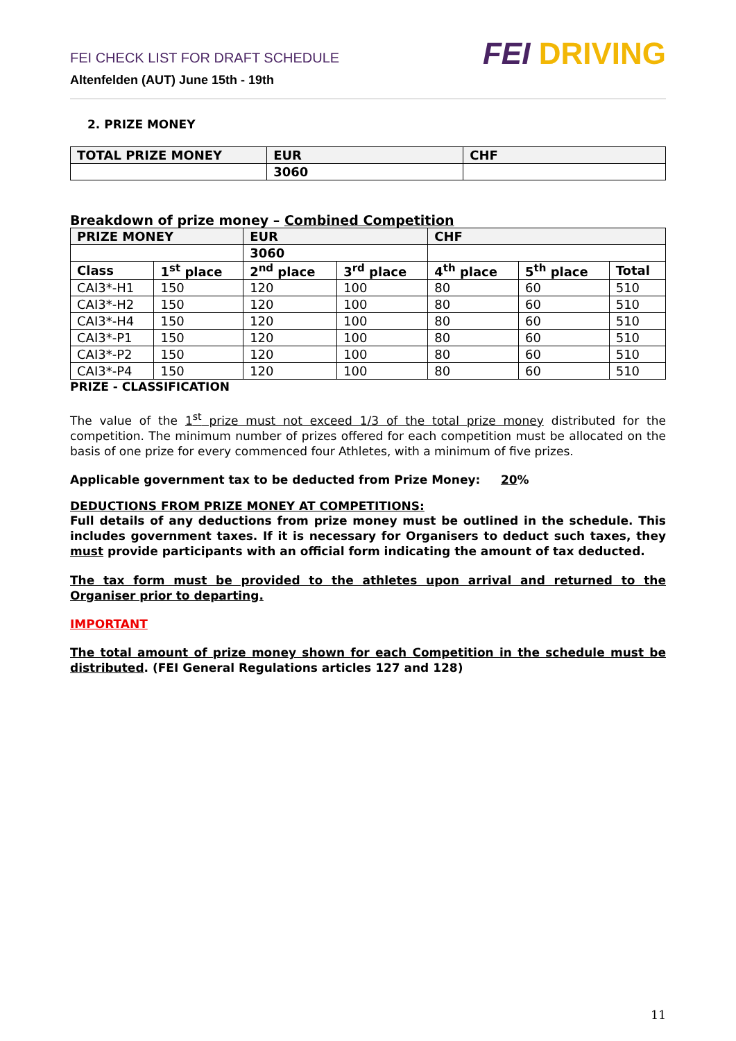FEI CHECK LIST FOR DRAFT SCHEDULE
Altenfelden (AUT) June 15th - 19th
FEI DRIVING
2. PRIZE MONEY
| TOTAL PRIZE MONEY | EUR | CHF |
| --- | --- | --- |
| | 3060 | |
Breakdown of prize money – Combined Competition
| PRIZE MONEY | | EUR | | CHF | | |
| --- | --- | --- | --- | --- | --- | --- |
| | | 3060 | | | | |
| Class | 1<sup>st</sup> place | 2<sup>nd</sup> place | 3<sup>rd</sup> place | 4<sup>th</sup> place | 5<sup>th</sup> place | Total |
| CAI3*-H1 | 150 | 120 | 100 | 80 | 60 | 510 |
| CAI3*-H2 | 150 | 120 | 100 | 80 | 60 | 510 |
| CAI3*-H4 | 150 | 120 | 100 | 80 | 60 | 510 |
| CAI3*-P1 | 150 | 120 | 100 | 80 | 60 | 510 |
| CAI3*-P2 | 150 | 120 | 100 | 80 | 60 | 510 |
| CAI3*-P4 | 150 | 120 | 100 | 80 | 60 | 510 |
PRIZE - CLASSIFICATION
The value of the 1<sup>st</sup> prize must not exceed 1/3 of the total prize money distributed for the competition. The minimum number of prizes offered for each competition must be allocated on the basis of one prize for every commenced four Athletes, with a minimum of five prizes.
Applicable government tax to be deducted from Prize Money: 20%
DEDUCTIONS FROM PRIZE MONEY AT COMPETITIONS:
Full details of any deductions from prize money must be outlined in the schedule. This includes government taxes. If it is necessary for Organisers to deduct such taxes, they must provide participants with an official form indicating the amount of tax deducted.
The tax form must be provided to the athletes upon arrival and returned to the Organiser prior to departing.
IMPORTANT
The total amount of prize money shown for each Competition in the schedule must be distributed. (FEI General Regulations articles 127 and 128)
11